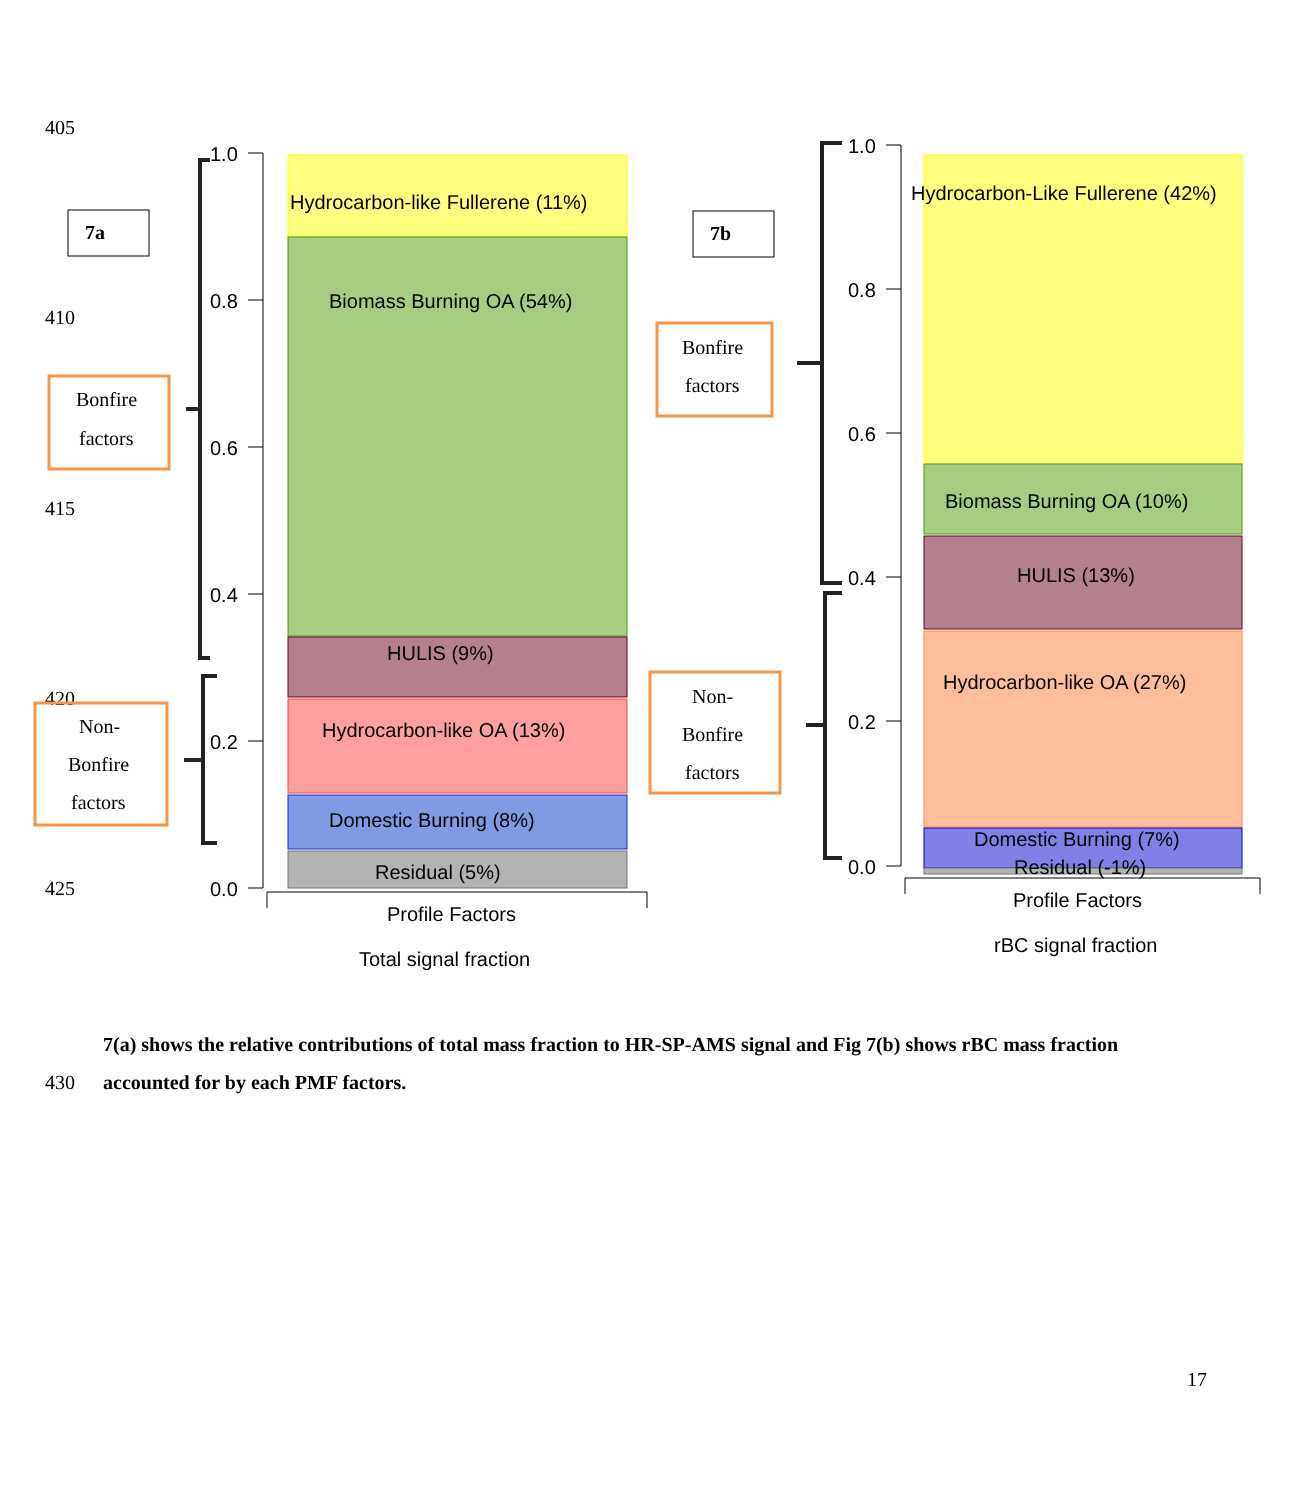405
410
415
420
425
7a
1.0
0.8
0.6
0.4
0.2
0.0
Hydrocarbon-like Fullerene (11%)
Biomass Burning OA (54%)
HULIS (9%)
Hydrocarbon-like OA (13%)
Domestic Burning (8%)
Residual (5%)
Profile Factors
Total signal fraction
Bonfire
factors
Non-
Bonfire
factors
7b
Bonfire
factors
Non-
Bonfire
factors
1.0
0.8
0.6
0.4
0.2
0.0
Hydrocarbon-Like Fullerene (42%)
Biomass Burning OA (10%)
HULIS (13%)
Hydrocarbon-like OA (27%)
Domestic Burning (7%)
Residual (-1%)
Profile Factors
rBC signal fraction
7(a) shows the relative contributions of total mass fraction to HR-SP-AMS signal and Fig 7(b) shows rBC mass fraction
430 accounted for by each PMF factors.
17